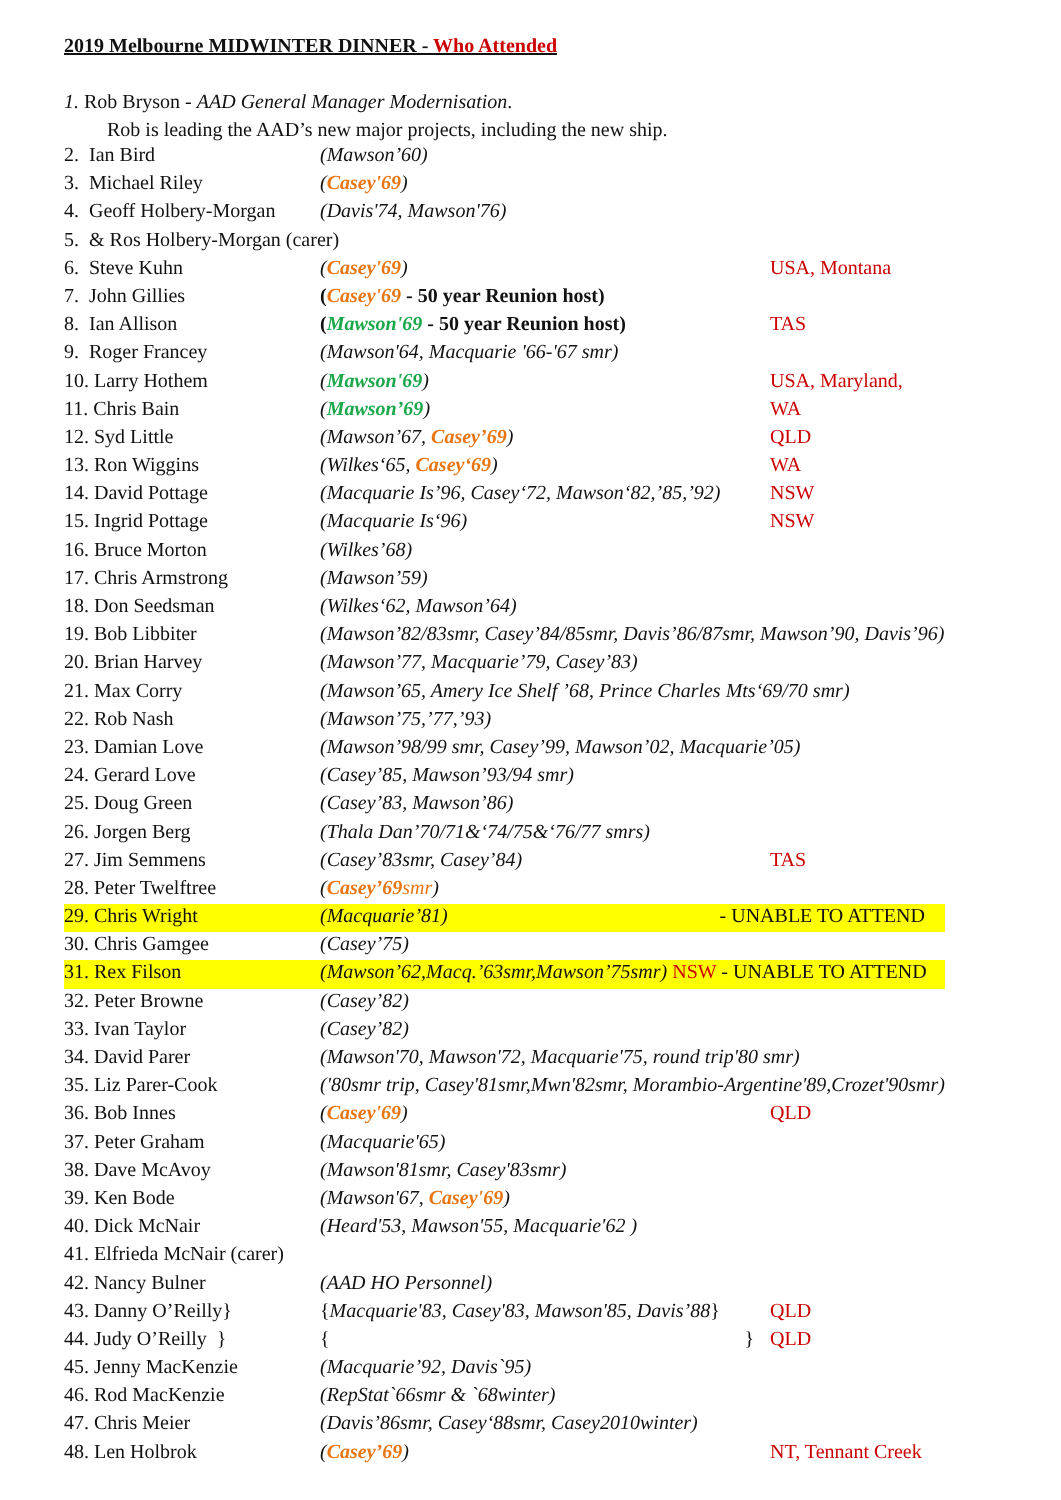2019 Melbourne MIDWINTER DINNER - Who Attended
1. Rob Bryson - AAD General Manager Modernisation.
Rob is leading the AAD’s new major projects, including the new ship.
| 2. Ian Bird | (Mawson’60) | |
| 3. Michael Riley | ( Casey'69 ) | |
| 4. Geoff Holbery-Morgan | (Davis'74, Mawson'76) | |
| 5. & Ros Holbery-Morgan (carer) | | |
| 6. Steve Kuhn | ( Casey'69 ) | USA, Montana |
| 7. John Gillies | ( Casey'69 - 50 year Reunion host) | |
| 8. Ian Allison | ( Mawson'69 - 50 year Reunion host) | TAS |
| 9. Roger Francey | (Mawson'64, Macquarie '66-'67 smr) | |
| 10. Larry Hothem | ( Mawson'69 ) | USA, Maryland, |
| 11. Chris Bain | ( Mawson’69 ) | WA |
| 12. Syd Little | (Mawson’67, Casey’69 ) | QLD |
| 13. Ron Wiggins | (Wilkes‘65, Casey‘69 ) | WA |
| 14. David Pottage | (Macquarie Is’96, Casey‘72, Mawson‘82,’85,’92) | NSW |
| 15. Ingrid Pottage | (Macquarie Is‘96) | NSW |
| 16. Bruce Morton | (Wilkes’68) | |
| 17. Chris Armstrong | (Mawson’59) | |
| 18. Don Seedsman | (Wilkes‘62, Mawson’64) | |
| 19. Bob Libbiter | (Mawson’82/83smr, Casey’84/85smr, Davis’86/87smr, Mawson’90, Davis’96) | |
| 20. Brian Harvey | (Mawson’77, Macquarie’79, Casey’83) | |
| 21. Max Corry | (Mawson’65, Amery Ice Shelf ’68, Prince Charles Mts‘69/70 smr) | |
| 22. Rob Nash | (Mawson’75,’77,’93) | |
| 23. Damian Love | (Mawson’98/99 smr, Casey’99, Mawson’02, Macquarie’05) | |
| 24. Gerard Love | (Casey’85, Mawson’93/94 smr) | |
| 25. Doug Green | (Casey’83, Mawson’86) | |
| 26. Jorgen Berg | (Thala Dan’70/71&‘74/75&‘76/77 smrs) | |
| 27. Jim Semmens | (Casey’83smr, Casey’84) | TAS |
| 28. Peter Twelftree | ( Casey’69 smr ) | |
| 29. Chris Wright | (Macquarie’81) - UNABLE TO ATTEND | |
| 30. Chris Gamgee | (Casey’75) | |
| 31. Rex Filson | (Mawson’62,Macq.’63smr,Mawson’75smr) NSW - UNABLE TO ATTEND | |
| 32. Peter Browne | (Casey’82) | |
| 33. Ivan Taylor | (Casey’82) | |
| 34. David Parer | (Mawson'70, Mawson'72, Macquarie'75, round trip'80 smr) | |
| 35. Liz Parer-Cook | ('80smr trip, Casey'81smr,Mwn'82smr, Morambio-Argentine'89,Crozet'90smr) | |
| 36. Bob Innes | ( Casey'69 ) | QLD |
| 37. Peter Graham | (Macquarie'65) | |
| 38. Dave McAvoy | (Mawson'81smr, Casey'83smr) | |
| 39. Ken Bode | (Mawson'67, Casey'69 ) | |
| 40. Dick McNair | (Heard'53, Mawson'55, Macquarie'62 ) | |
| 41. Elfrieda McNair (carer) | | |
| 42. Nancy Bulner | (AAD HO Personnel) | |
| 43. Danny O’Reilly} | { Macquarie'83, Casey'83, Mawson'85, Davis’88 } | QLD |
| 44. Judy O’Reilly } | { } | QLD |
| 45. Jenny MacKenzie | (Macquarie’92, Davis`95) | |
| 46. Rod MacKenzie | (RepStat`66smr & `68winter) | |
| 47. Chris Meier | (Davis’86smr, Casey‘88smr, Casey2010winter) | |
| 48. Len Holbrok | ( Casey’69 ) | NT, Tennant Creek |